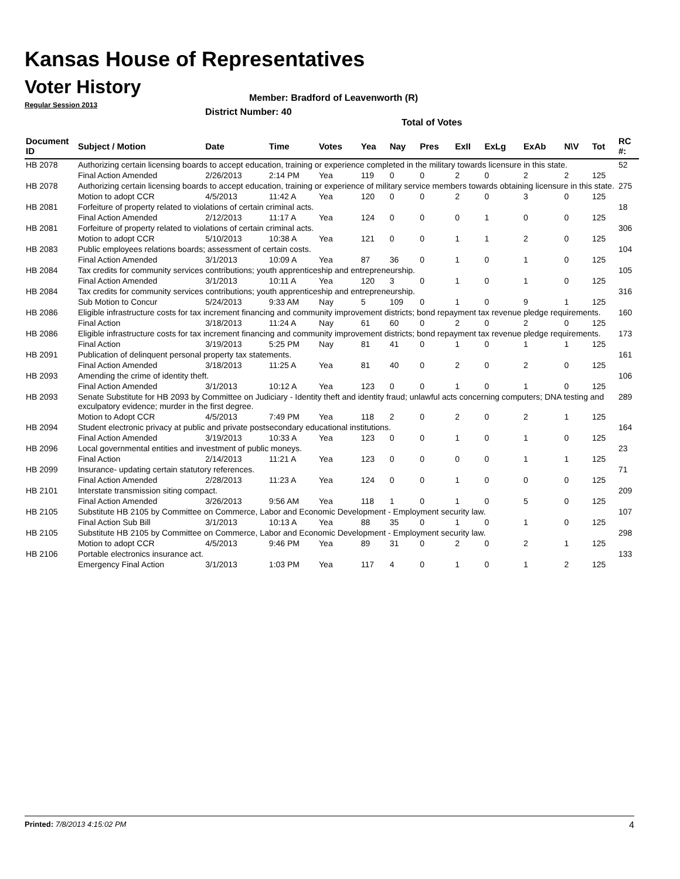Kansas House of Representatives
Voter History
Regular Session 2013
Member: Bradford of Leavenworth (R)
District Number: 40
Total of Votes
| Document ID | Subject / Motion | Date | Time | Votes | Yea | Nay | Pres | ExII | ExLg | ExAb | N\V | Tot | RC #: |
| --- | --- | --- | --- | --- | --- | --- | --- | --- | --- | --- | --- | --- | --- |
| HB 2078 | Authorizing certain licensing boards to accept education, training or experience completed in the military towards licensure in this state. | | | | | | | | | | | | 52 |
| | Final Action Amended | 2/26/2013 | 2:14 PM | Yea | 119 | 0 | 0 | 2 | 0 | 2 | 2 | 125 | |
| HB 2078 | Authorizing certain licensing boards to accept education, training or experience of military service members towards obtaining licensure in this state. | | | | | | | | | | | | 275 |
| | Motion to adopt CCR | 4/5/2013 | 11:42 A | Yea | 120 | 0 | 0 | 2 | 0 | 3 | 0 | 125 | |
| HB 2081 | Forfeiture of property related to violations of certain criminal acts. | | | | | | | | | | | | 18 |
| | Final Action Amended | 2/12/2013 | 11:17 A | Yea | 124 | 0 | 0 | 0 | 1 | 0 | 0 | 125 | |
| HB 2081 | Forfeiture of property related to violations of certain criminal acts. | | | | | | | | | | | | 306 |
| | Motion to adopt CCR | 5/10/2013 | 10:38 A | Yea | 121 | 0 | 0 | 1 | 1 | 2 | 0 | 125 | |
| HB 2083 | Public employees relations boards; assessment of certain costs. | | | | | | | | | | | | 104 |
| | Final Action Amended | 3/1/2013 | 10:09 A | Yea | 87 | 36 | 0 | 1 | 0 | 1 | 0 | 125 | |
| HB 2084 | Tax credits for community services contributions; youth apprenticeship and entrepreneurship. | | | | | | | | | | | | 105 |
| | Final Action Amended | 3/1/2013 | 10:11 A | Yea | 120 | 3 | 0 | 1 | 0 | 1 | 0 | 125 | |
| HB 2084 | Tax credits for community services contributions; youth apprenticeship and entrepreneurship. | | | | | | | | | | | | 316 |
| | Sub Motion to Concur | 5/24/2013 | 9:33 AM | Nay | 5 | 109 | 0 | 1 | 0 | 9 | 1 | 125 | |
| HB 2086 | Eligible infrastructure costs for tax increment financing and community improvement districts; bond repayment tax revenue pledge requirements. | | | | | | | | | | | | 160 |
| | Final Action | 3/18/2013 | 11:24 A | Nay | 61 | 60 | 0 | 2 | 0 | 2 | 0 | 125 | |
| HB 2086 | Eligible infrastructure costs for tax increment financing and community improvement districts; bond repayment tax revenue pledge requirements. | | | | | | | | | | | | 173 |
| | Final Action | 3/19/2013 | 5:25 PM | Nay | 81 | 41 | 0 | 1 | 0 | 1 | 1 | 125 | |
| HB 2091 | Publication of delinquent personal property tax statements. | | | | | | | | | | | | 161 |
| | Final Action Amended | 3/18/2013 | 11:25 A | Yea | 81 | 40 | 0 | 2 | 0 | 2 | 0 | 125 | |
| HB 2093 | Amending the crime of identity theft. | | | | | | | | | | | | 106 |
| | Final Action Amended | 3/1/2013 | 10:12 A | Yea | 123 | 0 | 0 | 1 | 0 | 1 | 0 | 125 | |
| HB 2093 | Senate Substitute for HB 2093 by Committee on Judiciary - Identity theft and identity fraud; unlawful acts concerning computers; DNA testing and exculpatory evidence; murder in the first degree. | | | | | | | | | | | | 289 |
| | Motion to Adopt CCR | 4/5/2013 | 7:49 PM | Yea | 118 | 2 | 0 | 2 | 0 | 2 | 1 | 125 | |
| HB 2094 | Student electronic privacy at public and private postsecondary educational institutions. | | | | | | | | | | | | 164 |
| | Final Action Amended | 3/19/2013 | 10:33 A | Yea | 123 | 0 | 0 | 1 | 0 | 1 | 0 | 125 | |
| HB 2096 | Local governmental entities and investment of public moneys. | | | | | | | | | | | | 23 |
| | Final Action | 2/14/2013 | 11:21 A | Yea | 123 | 0 | 0 | 0 | 0 | 1 | 1 | 125 | |
| HB 2099 | Insurance- updating certain statutory references. | | | | | | | | | | | | 71 |
| | Final Action Amended | 2/28/2013 | 11:23 A | Yea | 124 | 0 | 0 | 1 | 0 | 0 | 0 | 125 | |
| HB 2101 | Interstate transmission siting compact. | | | | | | | | | | | | 209 |
| | Final Action Amended | 3/26/2013 | 9:56 AM | Yea | 118 | 1 | 0 | 1 | 0 | 5 | 0 | 125 | |
| HB 2105 | Substitute HB 2105 by Committee on Commerce, Labor and Economic Development - Employment security law. | | | | | | | | | | | | 107 |
| | Final Action Sub Bill | 3/1/2013 | 10:13 A | Yea | 88 | 35 | 0 | 1 | 0 | 1 | 0 | 125 | |
| HB 2105 | Substitute HB 2105 by Committee on Commerce, Labor and Economic Development - Employment security law. | | | | | | | | | | | | 298 |
| | Motion to adopt CCR | 4/5/2013 | 9:46 PM | Yea | 89 | 31 | 0 | 2 | 0 | 2 | 1 | 125 | |
| HB 2106 | Portable electronics insurance act. | | | | | | | | | | | | 133 |
| | Emergency Final Action | 3/1/2013 | 1:03 PM | Yea | 117 | 4 | 0 | 1 | 0 | 1 | 2 | 125 | |
Printed: 7/8/2013 4:15:02 PM 4